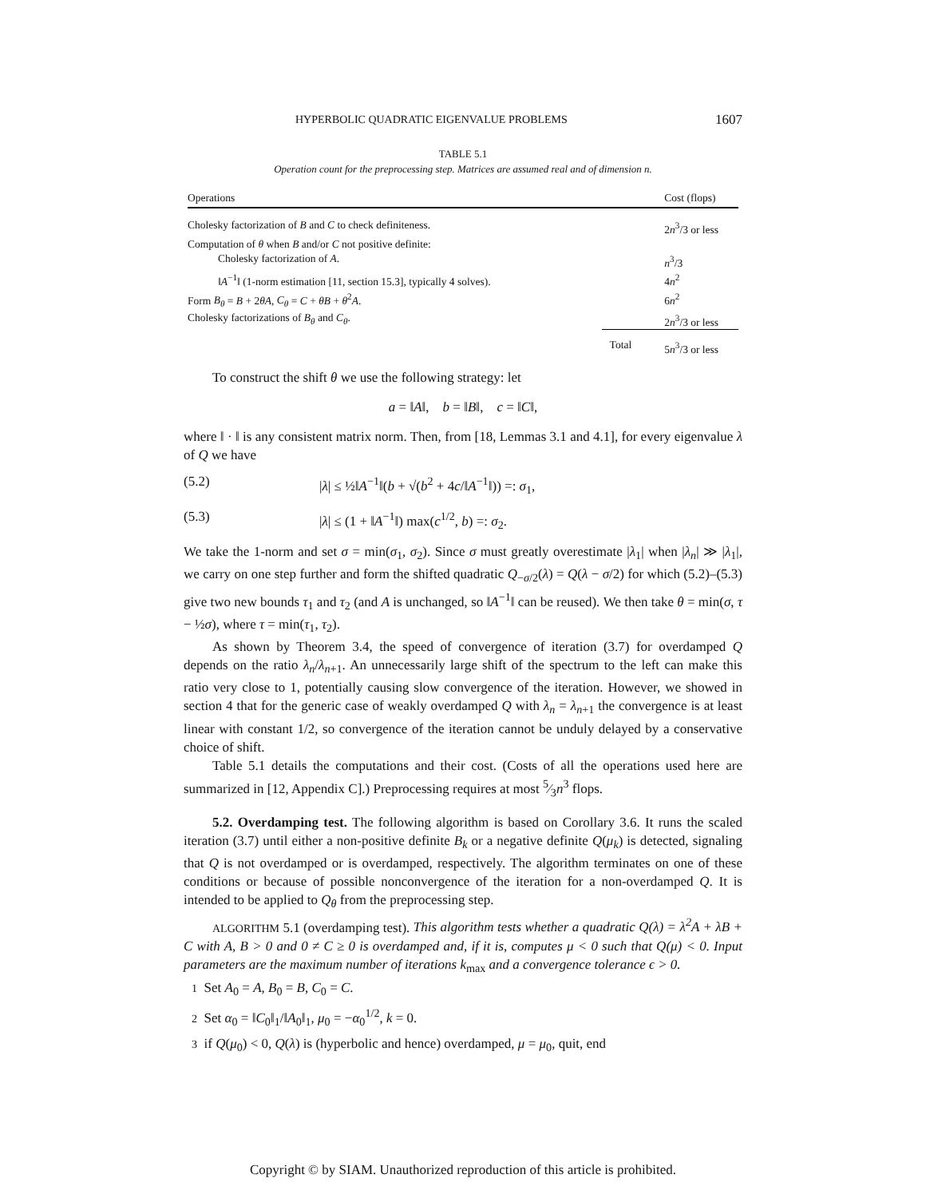HYPERBOLIC QUADRATIC EIGENVALUE PROBLEMS 1607
TABLE 5.1
Operation count for the preprocessing step. Matrices are assumed real and of dimension n.
| Operations | | Cost (flops) |
| --- | --- | --- |
| Cholesky factorization of B and C to check definiteness. | | 2 n<sup>3</sup>/3 or less |
| Computation of θ when B and/or C not positive definite: | | |
| Cholesky factorization of A . | | n<sup>3</sup>/3 |
| ‖ A<sup>−1</sup>‖ (1-norm estimation [11, section 15.3], typically 4 solves). | | 4 n<sup>2</sup> |
| Form B<sub>θ</sub> = B + 2 θA , C<sub>θ</sub> = C + θB + θ<sup>2</sup> A . | | 6 n<sup>2</sup> |
| Cholesky factorizations of B<sub>θ</sub> and C<sub>θ</sub> . | | 2 n<sup>3</sup>/3 or less |
| | Total | 5 n<sup>3</sup>/3 or less |
To construct the shift θ we use the following strategy: let
a = ‖A‖, b = ‖B‖, c = ‖C‖,
where ‖ · ‖ is any consistent matrix norm. Then, from [18, Lemmas 3.1 and 4.1], for every eigenvalue λ of Q we have
(5.2) |λ| ≤ ½‖A<sup>−1</sup>‖(b + √(b<sup>2</sup> + 4c/‖A<sup>−1</sup>‖)) =: σ<sub>1</sub>,
(5.3) |λ| ≤ (1 + ‖A<sup>−1</sup>‖) max(c<sup>1/2</sup>, b) =: σ<sub>2</sub>.
We take the 1-norm and set σ = min(σ<sub>1</sub>, σ<sub>2</sub>). Since σ must greatly overestimate |λ<sub>1</sub>| when |λ<sub>n</sub>| ≫ |λ<sub>1</sub>|, we carry on one step further and form the shifted quadratic Q<sub>−σ/2</sub>(λ) = Q(λ − σ/2) for which (5.2)–(5.3) give two new bounds τ<sub>1</sub> and τ<sub>2</sub> (and A is unchanged, so ‖A<sup>−1</sup>‖ can be reused). We then take θ = min(σ, τ − ½σ), where τ = min(τ<sub>1</sub>, τ<sub>2</sub>).
As shown by Theorem 3.4, the speed of convergence of iteration (3.7) for overdamped Q depends on the ratio λ<sub>n</sub>/λ<sub>n+1</sub>. An unnecessarily large shift of the spectrum to the left can make this ratio very close to 1, potentially causing slow convergence of the iteration. However, we showed in section 4 that for the generic case of weakly overdamped Q with λ<sub>n</sub> = λ<sub>n+1</sub> the convergence is at least linear with constant 1/2, so convergence of the iteration cannot be unduly delayed by a conservative choice of shift.
Table 5.1 details the computations and their cost. (Costs of all the operations used here are summarized in [12, Appendix C].) Preprocessing requires at most 5⁄3n<sup>3</sup> flops.
5.2. Overdamping test. The following algorithm is based on Corollary 3.6. It runs the scaled iteration (3.7) until either a non-positive definite B<sub>k</sub> or a negative definite Q(μ<sub>k</sub>) is detected, signaling that Q is not overdamped or is overdamped, respectively. The algorithm terminates on one of these conditions or because of possible nonconvergence of the iteration for a non-overdamped Q. It is intended to be applied to Q<sub>θ</sub> from the preprocessing step.
ALGORITHM 5.1 (overdamping test). This algorithm tests whether a quadratic Q(λ) = λ<sup>2</sup>A + λB + C with A, B > 0 and 0 ≠ C ≥ 0 is overdamped and, if it is, computes μ < 0 such that Q(μ) < 0. Input parameters are the maximum number of iterations k<sub>max</sub> and a convergence tolerance ϵ > 0.
1 Set A<sub>0</sub> = A, B<sub>0</sub> = B, C<sub>0</sub> = C.
2 Set α<sub>0</sub> = ‖C<sub>0</sub>‖<sub>1</sub>/‖A<sub>0</sub>‖<sub>1</sub>, μ<sub>0</sub> = −α<sub>0</sub><sup>1/2</sup>, k = 0.
3 if Q(μ<sub>0</sub>) < 0, Q(λ) is (hyperbolic and hence) overdamped, μ = μ<sub>0</sub>, quit, end
Copyright © by SIAM. Unauthorized reproduction of this article is prohibited.